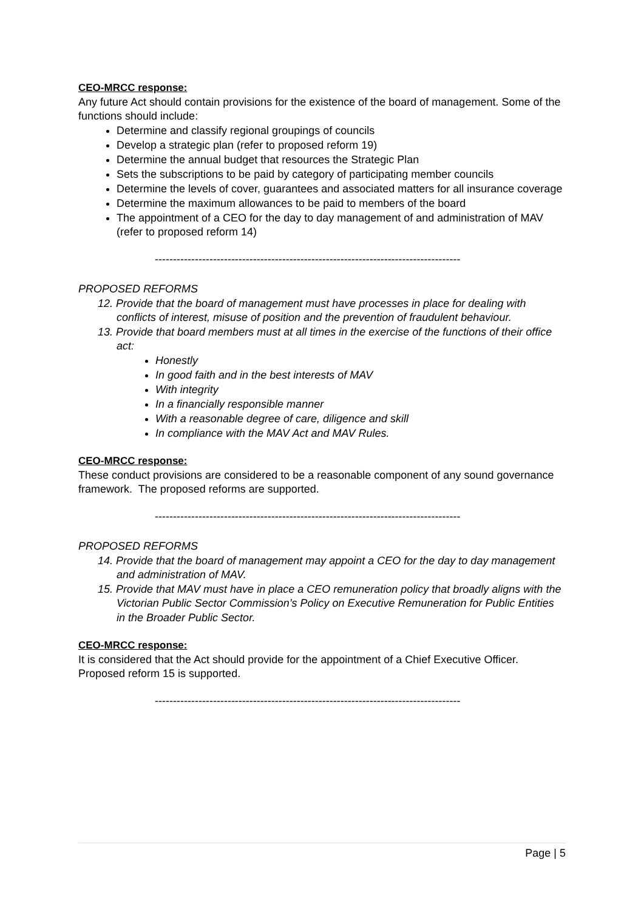CEO-MRCC response:
Any future Act should contain provisions for the existence of the board of management. Some of the functions should include:
Determine and classify regional groupings of councils
Develop a strategic plan (refer to proposed reform 19)
Determine the annual budget that resources the Strategic Plan
Sets the subscriptions to be paid by category of participating member councils
Determine the levels of cover, guarantees and associated matters for all insurance coverage
Determine the maximum allowances to be paid to members of the board
The appointment of a CEO for the day to day management of and administration of MAV (refer to proposed reform 14)
------------------------------------------------------------------------------------
PROPOSED REFORMS
12. Provide that the board of management must have processes in place for dealing with conflicts of interest, misuse of position and the prevention of fraudulent behaviour.
13. Provide that board members must at all times in the exercise of the functions of their office act:
Honestly
In good faith and in the best interests of MAV
With integrity
In a financially responsible manner
With a reasonable degree of care, diligence and skill
In compliance with the MAV Act and MAV Rules.
CEO-MRCC response:
These conduct provisions are considered to be a reasonable component of any sound governance framework. The proposed reforms are supported.
------------------------------------------------------------------------------------
PROPOSED REFORMS
14. Provide that the board of management may appoint a CEO for the day to day management and administration of MAV.
15. Provide that MAV must have in place a CEO remuneration policy that broadly aligns with the Victorian Public Sector Commission’s Policy on Executive Remuneration for Public Entities in the Broader Public Sector.
CEO-MRCC response:
It is considered that the Act should provide for the appointment of a Chief Executive Officer. Proposed reform 15 is supported.
------------------------------------------------------------------------------------
Page | 5